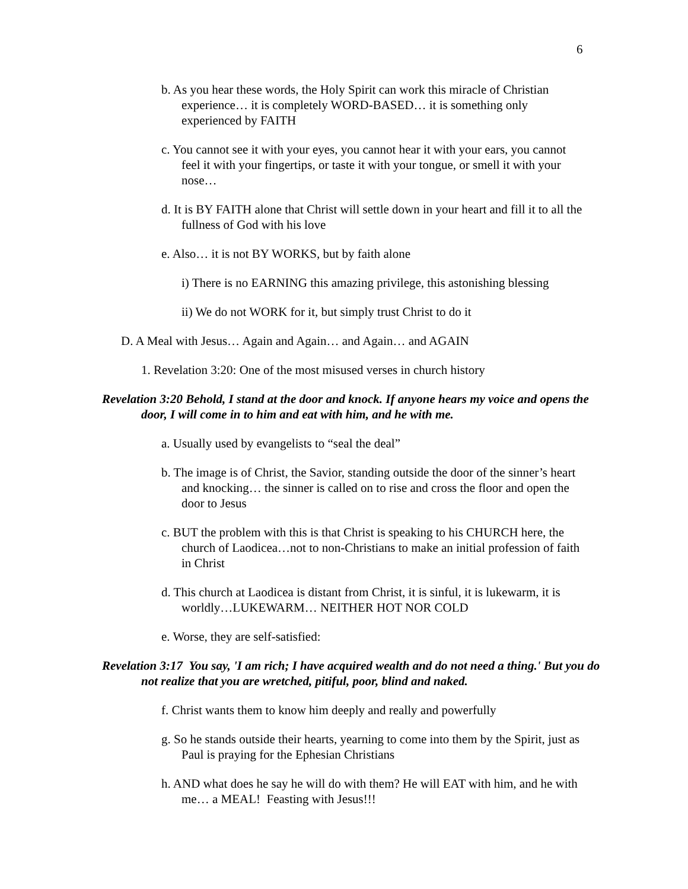6
b. As you hear these words, the Holy Spirit can work this miracle of Christian experience… it is completely WORD-BASED… it is something only experienced by FAITH
c. You cannot see it with your eyes, you cannot hear it with your ears, you cannot feel it with your fingertips, or taste it with your tongue, or smell it with your nose…
d. It is BY FAITH alone that Christ will settle down in your heart and fill it to all the fullness of God with his love
e. Also… it is not BY WORKS, but by faith alone
i) There is no EARNING this amazing privilege, this astonishing blessing
ii) We do not WORK for it, but simply trust Christ to do it
D. A Meal with Jesus… Again and Again… and Again… and AGAIN
1. Revelation 3:20: One of the most misused verses in church history
Revelation 3:20 Behold, I stand at the door and knock. If anyone hears my voice and opens the door, I will come in to him and eat with him, and he with me.
a. Usually used by evangelists to “seal the deal”
b. The image is of Christ, the Savior, standing outside the door of the sinner’s heart and knocking… the sinner is called on to rise and cross the floor and open the door to Jesus
c. BUT the problem with this is that Christ is speaking to his CHURCH here, the church of Laodicea…not to non-Christians to make an initial profession of faith in Christ
d. This church at Laodicea is distant from Christ, it is sinful, it is lukewarm, it is worldly…LUKEWARM… NEITHER HOT NOR COLD
e. Worse, they are self-satisfied:
Revelation 3:17 You say, 'I am rich; I have acquired wealth and do not need a thing.' But you do not realize that you are wretched, pitiful, poor, blind and naked.
f. Christ wants them to know him deeply and really and powerfully
g. So he stands outside their hearts, yearning to come into them by the Spirit, just as Paul is praying for the Ephesian Christians
h. AND what does he say he will do with them? He will EAT with him, and he with me… a MEAL! Feasting with Jesus!!!